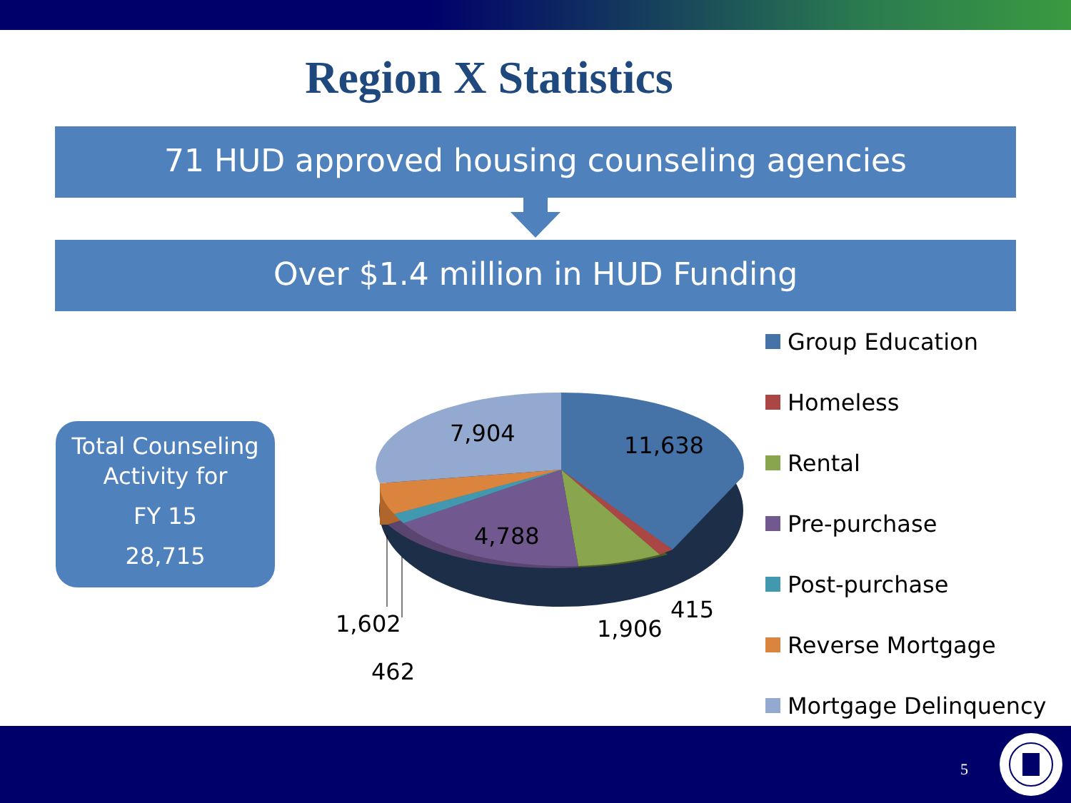Region X Statistics
71 HUD approved housing counseling agencies
Over $1.4 million in HUD Funding
Total Counseling
Activity for
FY 15
28,715
7,904 11,638
4,788
1,602
462
1,906
415
Group Education
Homeless
Rental
Pre-purchase
Post-purchase
Reverse Mortgage
Mortgage Delinquency
5